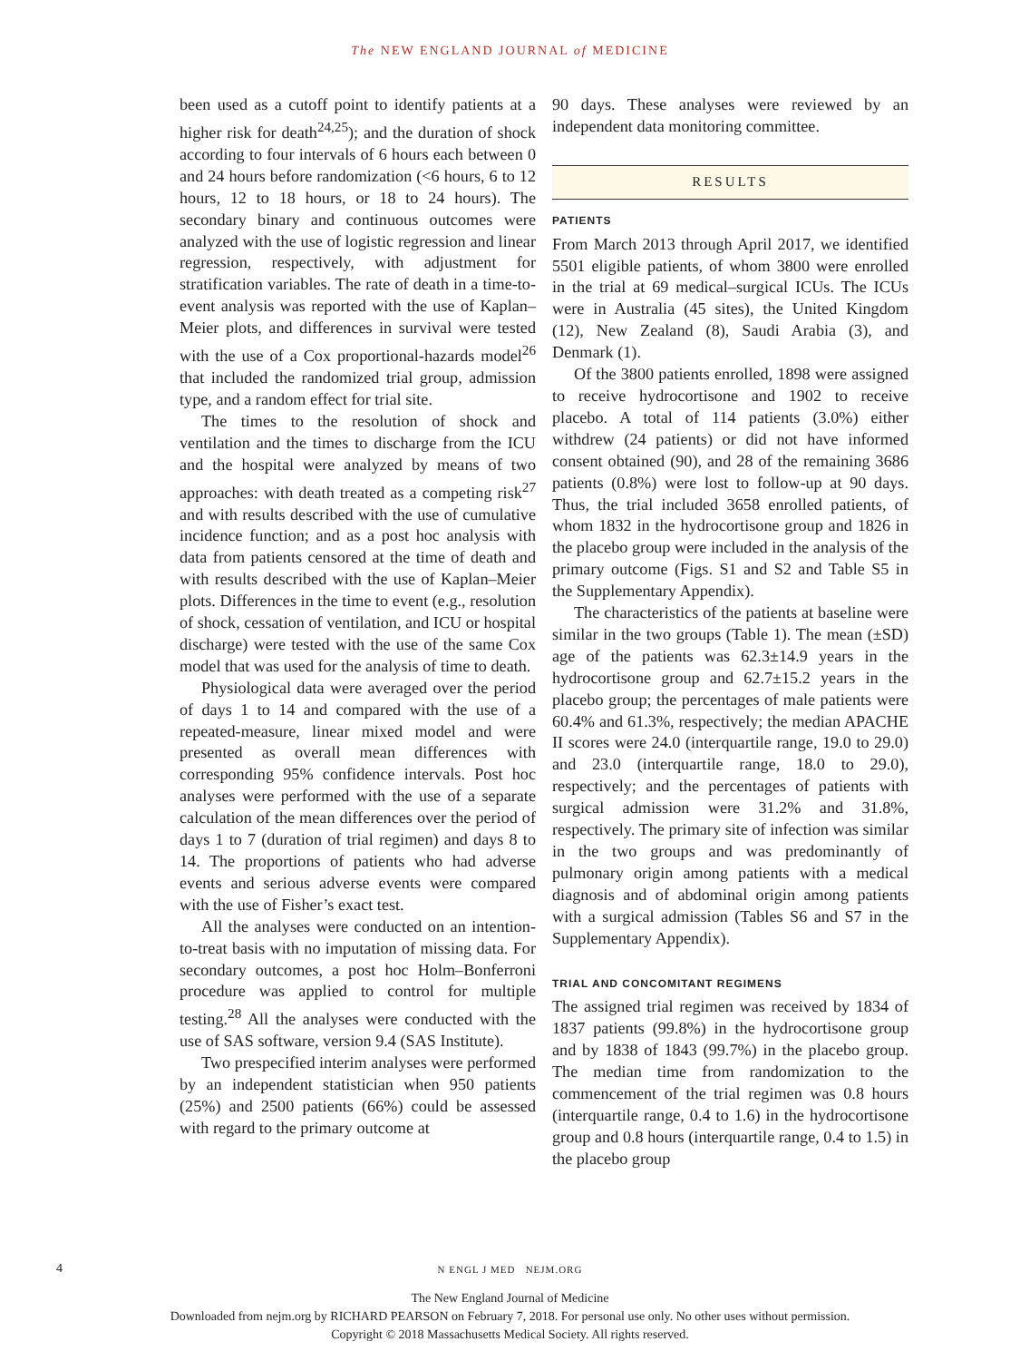The NEW ENGLAND JOURNAL of MEDICINE
been used as a cutoff point to identify patients at a higher risk for death<sup>24,25</sup>); and the duration of shock according to four intervals of 6 hours each between 0 and 24 hours before randomization (<6 hours, 6 to 12 hours, 12 to 18 hours, or 18 to 24 hours). The secondary binary and continuous outcomes were analyzed with the use of logistic regression and linear regression, respectively, with adjustment for stratification variables. The rate of death in a time-to-event analysis was reported with the use of Kaplan–Meier plots, and differences in survival were tested with the use of a Cox proportional-hazards model<sup>26</sup> that included the randomized trial group, admission type, and a random effect for trial site.
The times to the resolution of shock and ventilation and the times to discharge from the ICU and the hospital were analyzed by means of two approaches: with death treated as a competing risk<sup>27</sup> and with results described with the use of cumulative incidence function; and as a post hoc analysis with data from patients censored at the time of death and with results described with the use of Kaplan–Meier plots. Differences in the time to event (e.g., resolution of shock, cessation of ventilation, and ICU or hospital discharge) were tested with the use of the same Cox model that was used for the analysis of time to death.
Physiological data were averaged over the period of days 1 to 14 and compared with the use of a repeated-measure, linear mixed model and were presented as overall mean differences with corresponding 95% confidence intervals. Post hoc analyses were performed with the use of a separate calculation of the mean differences over the period of days 1 to 7 (duration of trial regimen) and days 8 to 14. The proportions of patients who had adverse events and serious adverse events were compared with the use of Fisher’s exact test.
All the analyses were conducted on an intention-to-treat basis with no imputation of missing data. For secondary outcomes, a post hoc Holm–Bonferroni procedure was applied to control for multiple testing.<sup>28</sup> All the analyses were conducted with the use of SAS software, version 9.4 (SAS Institute).
Two prespecified interim analyses were performed by an independent statistician when 950 patients (25%) and 2500 patients (66%) could be assessed with regard to the primary outcome at
90 days. These analyses were reviewed by an independent data monitoring committee.
RESULTS
PATIENTS
From March 2013 through April 2017, we identified 5501 eligible patients, of whom 3800 were enrolled in the trial at 69 medical–surgical ICUs. The ICUs were in Australia (45 sites), the United Kingdom (12), New Zealand (8), Saudi Arabia (3), and Denmark (1).
Of the 3800 patients enrolled, 1898 were assigned to receive hydrocortisone and 1902 to receive placebo. A total of 114 patients (3.0%) either withdrew (24 patients) or did not have informed consent obtained (90), and 28 of the remaining 3686 patients (0.8%) were lost to follow-up at 90 days. Thus, the trial included 3658 enrolled patients, of whom 1832 in the hydrocortisone group and 1826 in the placebo group were included in the analysis of the primary outcome (Figs. S1 and S2 and Table S5 in the Supplementary Appendix).
The characteristics of the patients at baseline were similar in the two groups (Table 1). The mean (±SD) age of the patients was 62.3±14.9 years in the hydrocortisone group and 62.7±15.2 years in the placebo group; the percentages of male patients were 60.4% and 61.3%, respectively; the median APACHE II scores were 24.0 (interquartile range, 19.0 to 29.0) and 23.0 (interquartile range, 18.0 to 29.0), respectively; and the percentages of patients with surgical admission were 31.2% and 31.8%, respectively. The primary site of infection was similar in the two groups and was predominantly of pulmonary origin among patients with a medical diagnosis and of abdominal origin among patients with a surgical admission (Tables S6 and S7 in the Supplementary Appendix).
TRIAL AND CONCOMITANT REGIMENS
The assigned trial regimen was received by 1834 of 1837 patients (99.8%) in the hydrocortisone group and by 1838 of 1843 (99.7%) in the placebo group. The median time from randomization to the commencement of the trial regimen was 0.8 hours (interquartile range, 0.4 to 1.6) in the hydrocortisone group and 0.8 hours (interquartile range, 0.4 to 1.5) in the placebo group
4
N ENGL J MED NEJM.ORG
The New England Journal of Medicine
Downloaded from nejm.org by RICHARD PEARSON on February 7, 2018. For personal use only. No other uses without permission.
Copyright © 2018 Massachusetts Medical Society. All rights reserved.